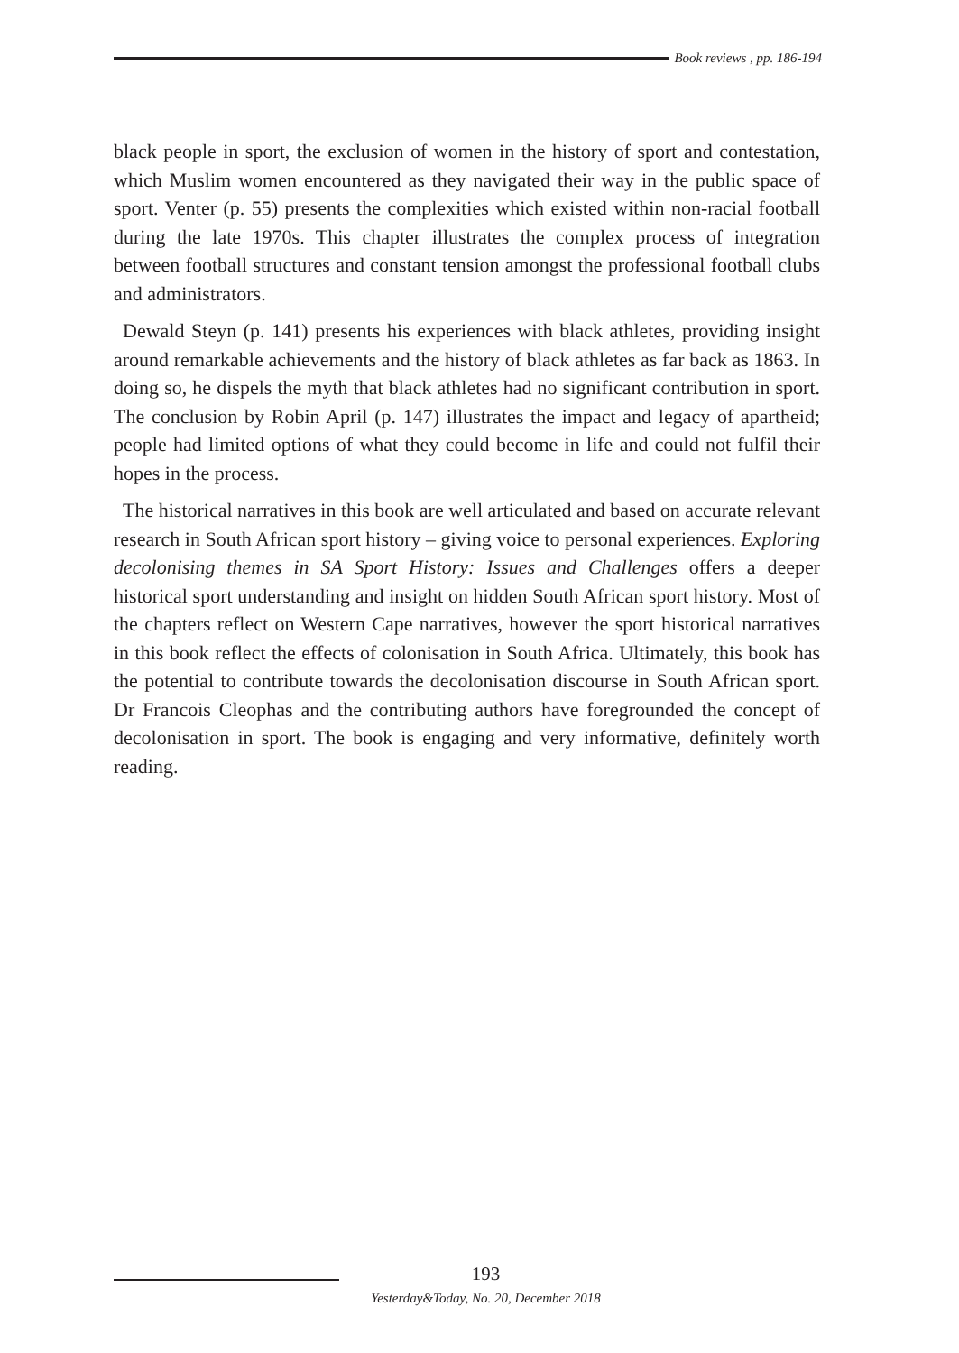Book reviews , pp. 186-194
black people in sport, the exclusion of women in the history of sport and contestation, which Muslim women encountered as they navigated their way in the public space of sport. Venter (p. 55) presents the complexities which existed within non-racial football during the late 1970s. This chapter illustrates the complex process of integration between football structures and constant tension amongst the professional football clubs and administrators.
Dewald Steyn (p. 141) presents his experiences with black athletes, providing insight around remarkable achievements and the history of black athletes as far back as 1863. In doing so, he dispels the myth that black athletes had no significant contribution in sport. The conclusion by Robin April (p. 147) illustrates the impact and legacy of apartheid; people had limited options of what they could become in life and could not fulfil their hopes in the process.
The historical narratives in this book are well articulated and based on accurate relevant research in South African sport history – giving voice to personal experiences. Exploring decolonising themes in SA Sport History: Issues and Challenges offers a deeper historical sport understanding and insight on hidden South African sport history. Most of the chapters reflect on Western Cape narratives, however the sport historical narratives in this book reflect the effects of colonisation in South Africa. Ultimately, this book has the potential to contribute towards the decolonisation discourse in South African sport. Dr Francois Cleophas and the contributing authors have foregrounded the concept of decolonisation in sport. The book is engaging and very informative, definitely worth reading.
193
Yesterday&Today, No. 20, December 2018